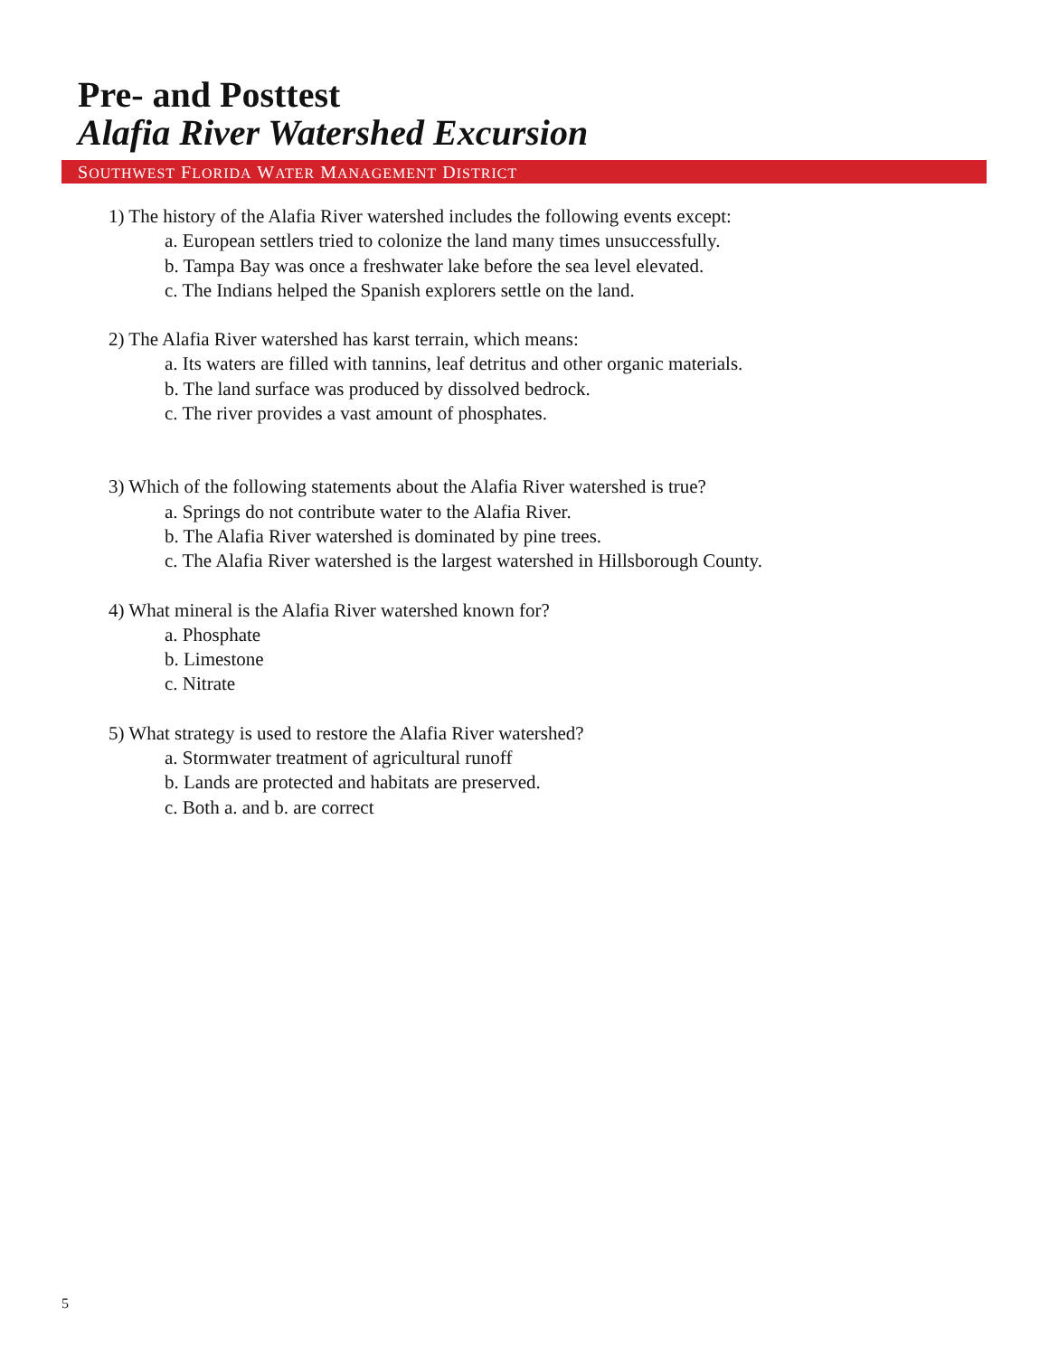Pre- and Posttest
Alafia River Watershed Excursion
SOUTHWEST FLORIDA WATER MANAGEMENT DISTRICT
1) The history of the Alafia River watershed includes the following events except:
a. European settlers tried to colonize the land many times unsuccessfully.
b. Tampa Bay was once a freshwater lake before the sea level elevated.
c. The Indians helped the Spanish explorers settle on the land.
2) The Alafia River watershed has karst terrain, which means:
a. Its waters are filled with tannins, leaf detritus and other organic materials.
b. The land surface was produced by dissolved bedrock.
c. The river provides a vast amount of phosphates.
3) Which of the following statements about the Alafia River watershed is true?
a. Springs do not contribute water to the Alafia River.
b. The Alafia River watershed is dominated by pine trees.
c. The Alafia River watershed is the largest watershed in Hillsborough County.
4) What mineral is the Alafia River watershed known for?
a. Phosphate
b. Limestone
c. Nitrate
5) What strategy is used to restore the Alafia River watershed?
a. Stormwater treatment of agricultural runoff
b. Lands are protected and habitats are preserved.
c. Both a. and b. are correct
5